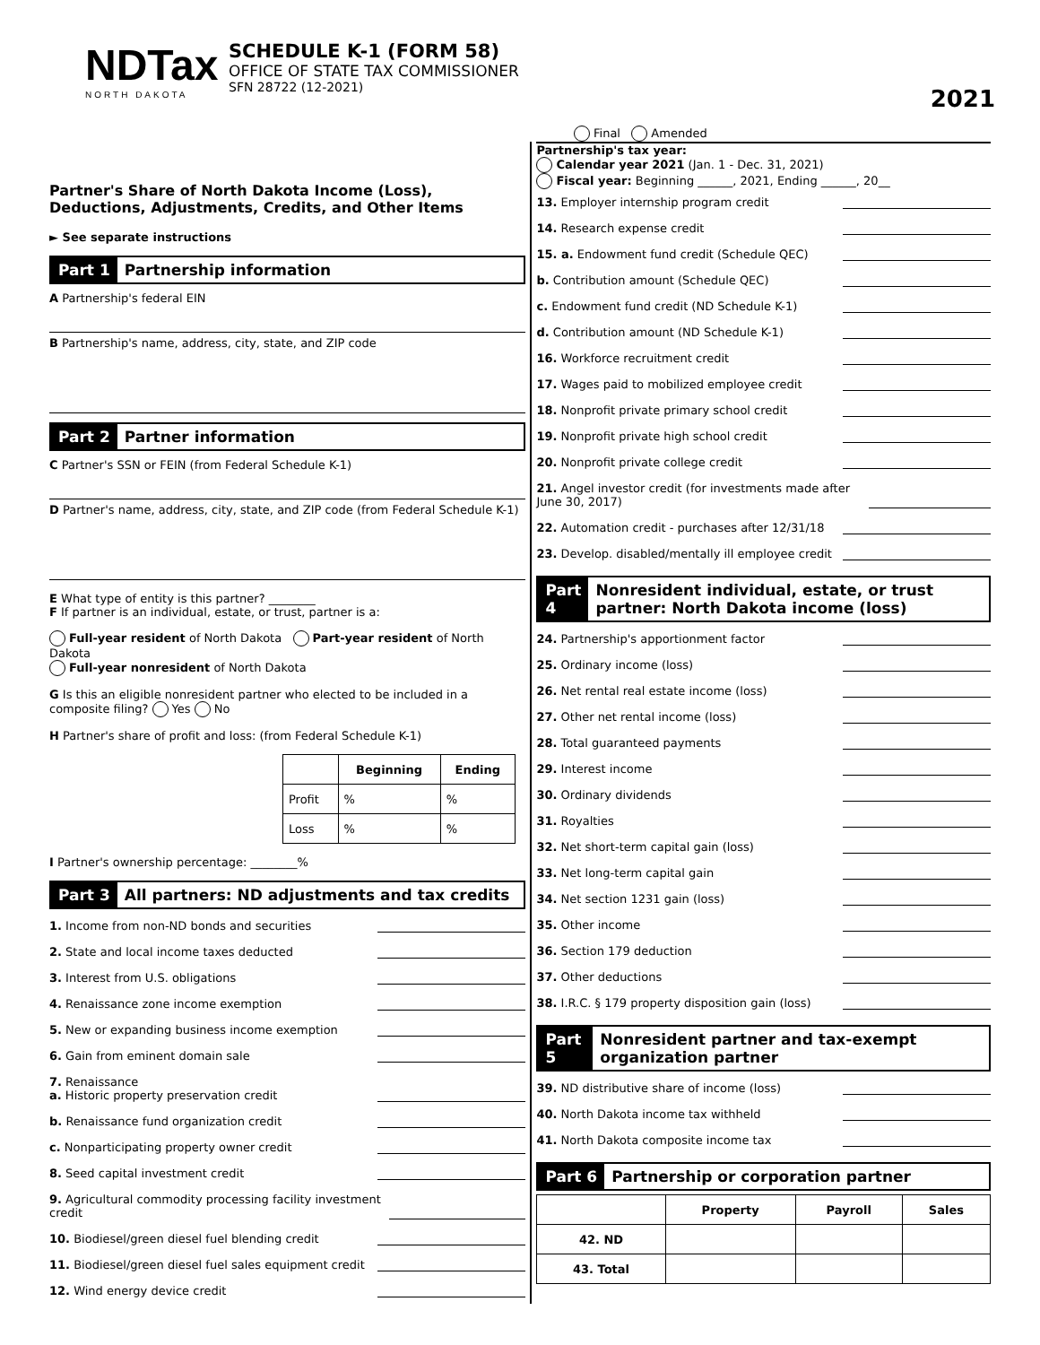NDTax
NORTH DAKOTA
SCHEDULE K-1 (FORM 58)
OFFICE OF STATE TAX COMMISSIONER
SFN 28722 (12-2021)
2021
Final Amended
Partner's Share of North Dakota Income (Loss), Deductions, Adjustments, Credits, and Other Items
► See separate instructions
Part 1 Partnership information
A Partnership's federal EIN
B Partnership's name, address, city, state, and ZIP code
Part 2 Partner information
C Partner's SSN or FEIN (from Federal Schedule K-1)
D Partner's name, address, city, state, and ZIP code (from Federal Schedule K-1)
E What type of entity is this partner? ________
F If partner is an individual, estate, or trust, partner is a:
Full-year resident of North Dakota Part-year resident of North Dakota
Full-year nonresident of North Dakota
G Is this an eligible nonresident partner who elected to be included in a composite filing? Yes No
H Partner's share of profit and loss: (from Federal Schedule K-1)
| | Beginning | Ending |
| --- | --- | --- |
| Profit | % | % |
| Loss | % | % |
I Partner's ownership percentage: ________%
Part 3 All partners: ND adjustments and tax credits
1. Income from non-ND bonds and securities
2. State and local income taxes deducted
3. Interest from U.S. obligations
4. Renaissance zone income exemption
5. New or expanding business income exemption
6. Gain from eminent domain sale
7. Renaissance
a. Historic property preservation credit
b. Renaissance fund organization credit
c. Nonparticipating property owner credit
8. Seed capital investment credit
9. Agricultural commodity processing facility investment credit
10. Biodiesel/green diesel fuel blending credit
11. Biodiesel/green diesel fuel sales equipment credit
12. Wind energy device credit
Partnership's tax year:
Calendar year 2021 (Jan. 1 - Dec. 31, 2021)
Fiscal year: Beginning ______, 2021, Ending ______, 20__
13. Employer internship program credit
14. Research expense credit
15. a. Endowment fund credit (Schedule QEC)
b. Contribution amount (Schedule QEC)
c. Endowment fund credit (ND Schedule K-1)
d. Contribution amount (ND Schedule K-1)
16. Workforce recruitment credit
17. Wages paid to mobilized employee credit
18. Nonprofit private primary school credit
19. Nonprofit private high school credit
20. Nonprofit private college credit
21. Angel investor credit (for investments made after June 30, 2017)
22. Automation credit - purchases after 12/31/18
23. Develop. disabled/mentally ill employee credit
Part 4 Nonresident individual, estate, or trust partner: North Dakota income (loss)
24. Partnership's apportionment factor
25. Ordinary income (loss)
26. Net rental real estate income (loss)
27. Other net rental income (loss)
28. Total guaranteed payments
29. Interest income
30. Ordinary dividends
31. Royalties
32. Net short-term capital gain (loss)
33. Net long-term capital gain
34. Net section 1231 gain (loss)
35. Other income
36. Section 179 deduction
37. Other deductions
38. I.R.C. § 179 property disposition gain (loss)
Part 5 Nonresident partner and tax-exempt organization partner
39. ND distributive share of income (loss)
40. North Dakota income tax withheld
41. North Dakota composite income tax
Part 6 Partnership or corporation partner
| | Property | Payroll | Sales |
| --- | --- | --- | --- |
| 42. ND | | | |
| 43. Total | | | |